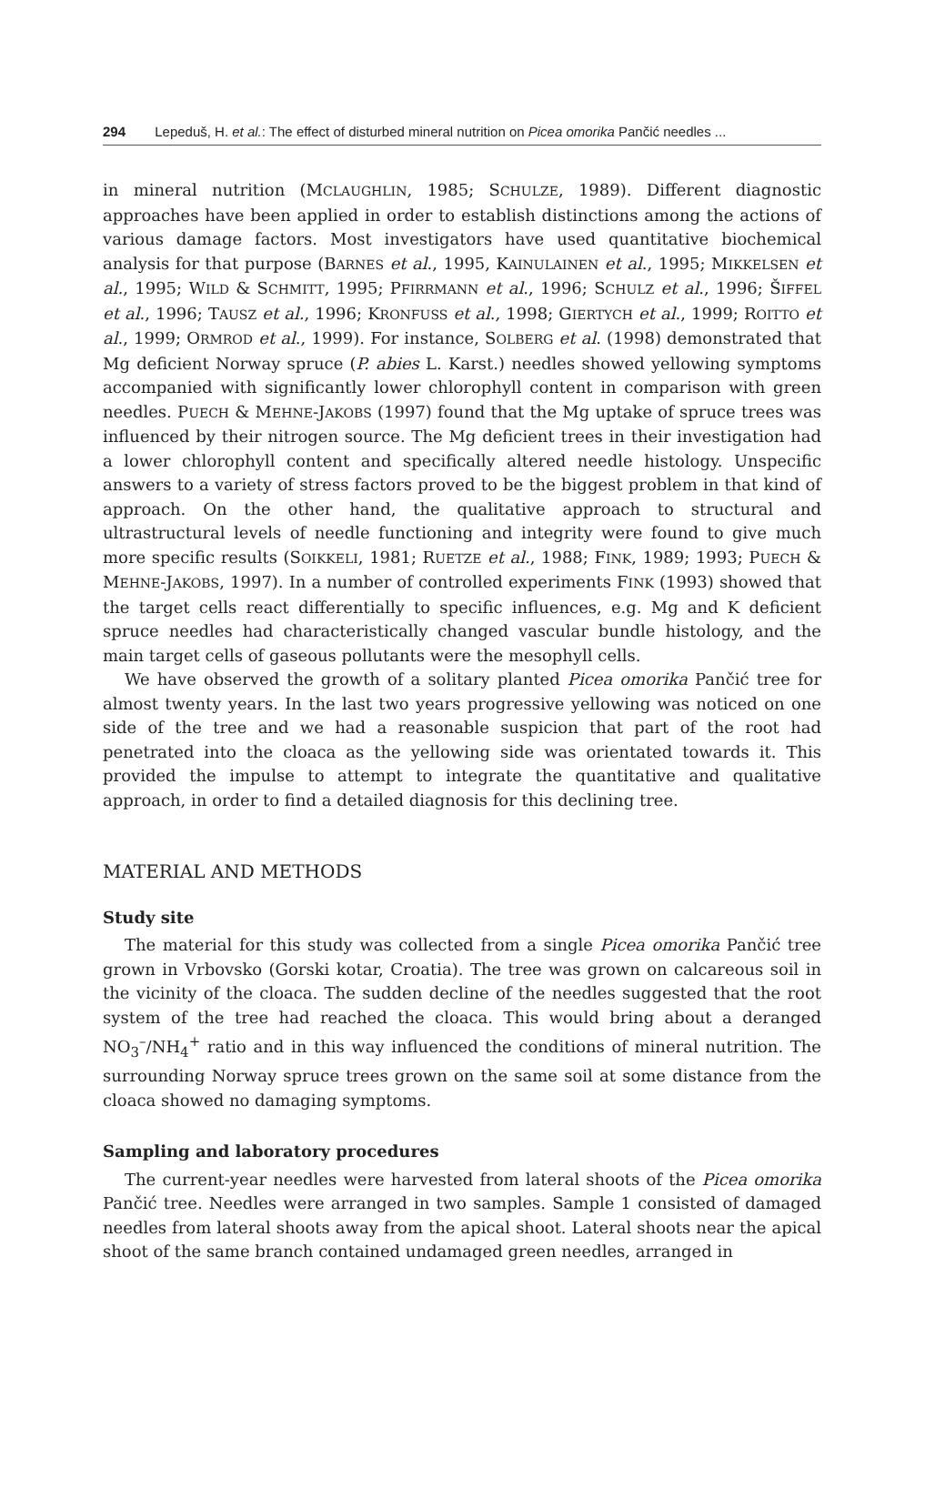294 Lepeduš, H. et al.: The effect of disturbed mineral nutrition on Picea omorika Pančić needles ...
in mineral nutrition (MCLAUGHLIN, 1985; SCHULZE, 1989). Different diagnostic approaches have been applied in order to establish distinctions among the actions of various damage factors. Most investigators have used quantitative biochemical analysis for that purpose (BARNES et al., 1995, KAINULAINEN et al., 1995; MIKKELSEN et al., 1995; WILD & SCHMITT, 1995; PFIRRMANN et al., 1996; SCHULZ et al., 1996; ŠIFFEL et al., 1996; TAUSZ et al., 1996; KRONFUSS et al., 1998; GIERTYCH et al., 1999; ROITTO et al., 1999; ORMROD et al., 1999). For instance, SOLBERG et al. (1998) demonstrated that Mg deficient Norway spruce (P. abies L. Karst.) needles showed yellowing symptoms accompanied with significantly lower chlorophyll content in comparison with green needles. PUECH & MEHNE-JAKOBS (1997) found that the Mg uptake of spruce trees was influenced by their nitrogen source. The Mg deficient trees in their investigation had a lower chlorophyll content and specifically altered needle histology. Unspecific answers to a variety of stress factors proved to be the biggest problem in that kind of approach. On the other hand, the qualitative approach to structural and ultrastructural levels of needle functioning and integrity were found to give much more specific results (SOIKKELI, 1981; RUETZE et al., 1988; FINK, 1989; 1993; PUECH & MEHNE-JAKOBS, 1997). In a number of controlled experiments FINK (1993) showed that the target cells react differentially to specific influences, e.g. Mg and K deficient spruce needles had characteristically changed vascular bundle histology, and the main target cells of gaseous pollutants were the mesophyll cells.
We have observed the growth of a solitary planted Picea omorika Pančić tree for almost twenty years. In the last two years progressive yellowing was noticed on one side of the tree and we had a reasonable suspicion that part of the root had penetrated into the cloaca as the yellowing side was orientated towards it. This provided the impulse to attempt to integrate the quantitative and qualitative approach, in order to find a detailed diagnosis for this declining tree.
MATERIAL AND METHODS
Study site
The material for this study was collected from a single Picea omorika Pančić tree grown in Vrbovsko (Gorski kotar, Croatia). The tree was grown on calcareous soil in the vicinity of the cloaca. The sudden decline of the needles suggested that the root system of the tree had reached the cloaca. This would bring about a deranged NO<sub>3</sub><sup>–</sup>/NH<sub>4</sub><sup>+</sup> ratio and in this way influenced the conditions of mineral nutrition. The surrounding Norway spruce trees grown on the same soil at some distance from the cloaca showed no damaging symptoms.
Sampling and laboratory procedures
The current-year needles were harvested from lateral shoots of the Picea omorika Pančić tree. Needles were arranged in two samples. Sample 1 consisted of damaged needles from lateral shoots away from the apical shoot. Lateral shoots near the apical shoot of the same branch contained undamaged green needles, arranged in